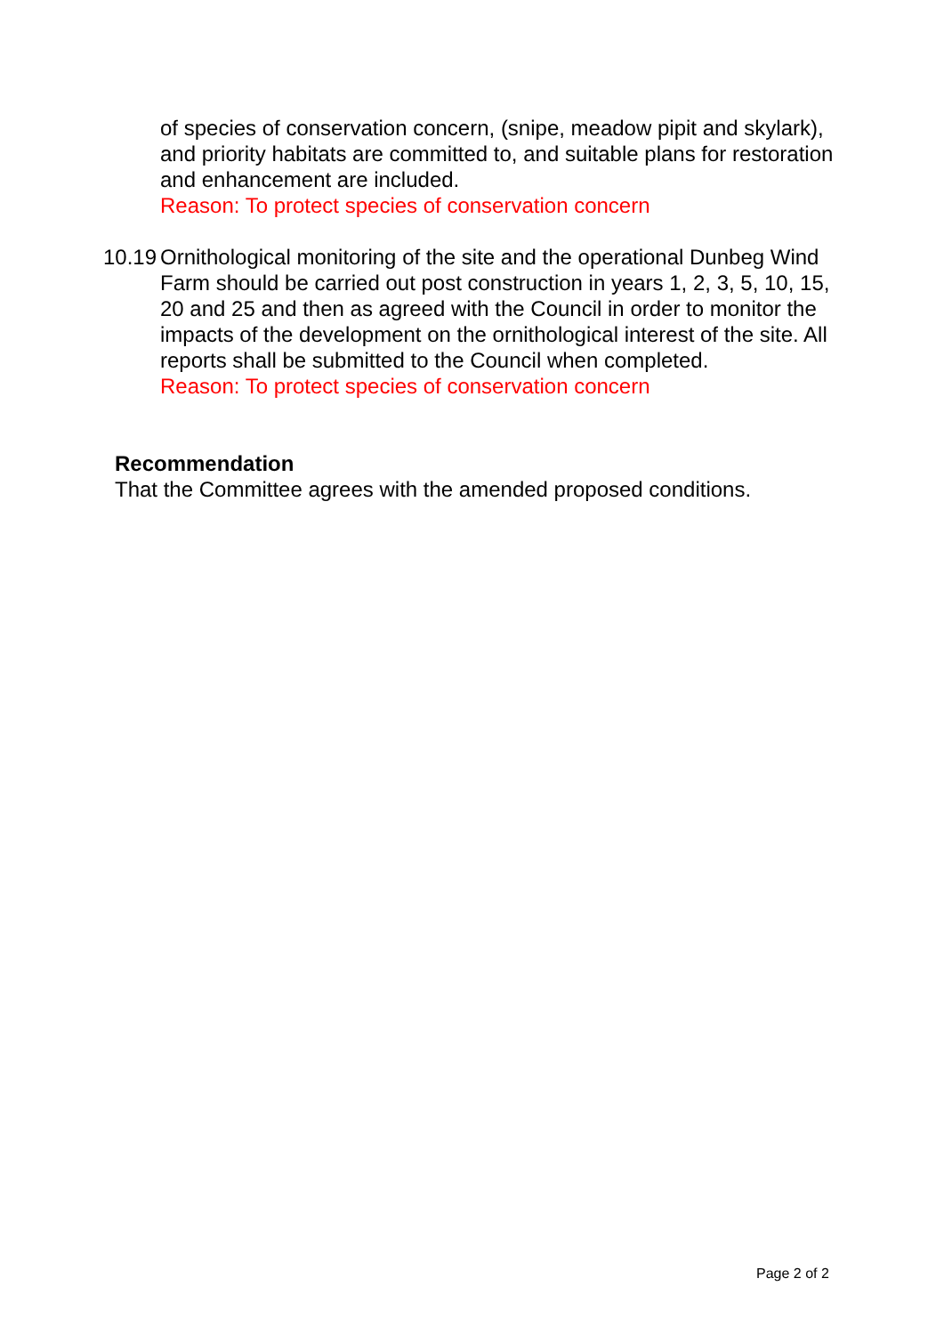of species of conservation concern, (snipe, meadow pipit and skylark), and priority habitats are committed to, and suitable plans for restoration and enhancement are included.
Reason: To protect species of conservation concern
10.19
Ornithological monitoring of the site and the operational Dunbeg Wind Farm should be carried out post construction in years 1, 2, 3, 5, 10, 15, 20 and 25 and then as agreed with the Council in order to monitor the impacts of the development on the ornithological interest of the site. All reports shall be submitted to the Council when completed.
Reason: To protect species of conservation concern
Recommendation
That the Committee agrees with the amended proposed conditions.
Page 2 of 2